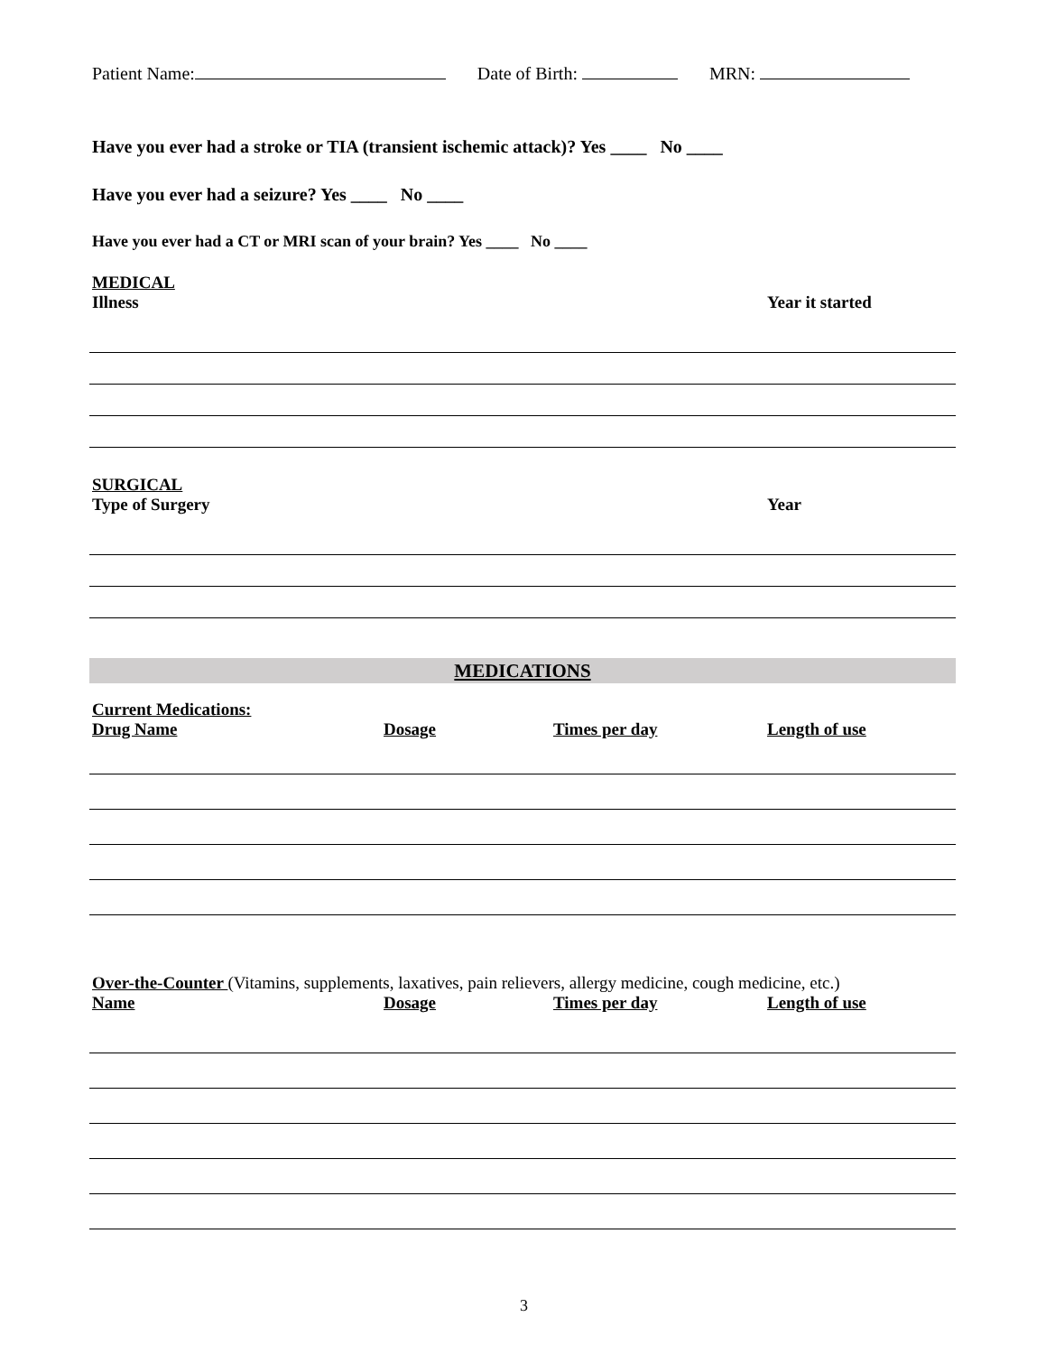Patient Name: Date of Birth: MRN:
Have you ever had a stroke or TIA (transient ischemic attack)? Yes ____ No ____
Have you ever had a seizure? Yes ____ No ____
Have you ever had a CT or MRI scan of your brain? Yes ____ No ____
MEDICAL
Illness Year it started
SURGICAL
Type of Surgery Year
MEDICATIONS
Current Medications:
Drug Name Dosage Times per day Length of use
Over-the-Counter (Vitamins, supplements, laxatives, pain relievers, allergy medicine, cough medicine, etc.)
Name Dosage Times per day Length of use
3